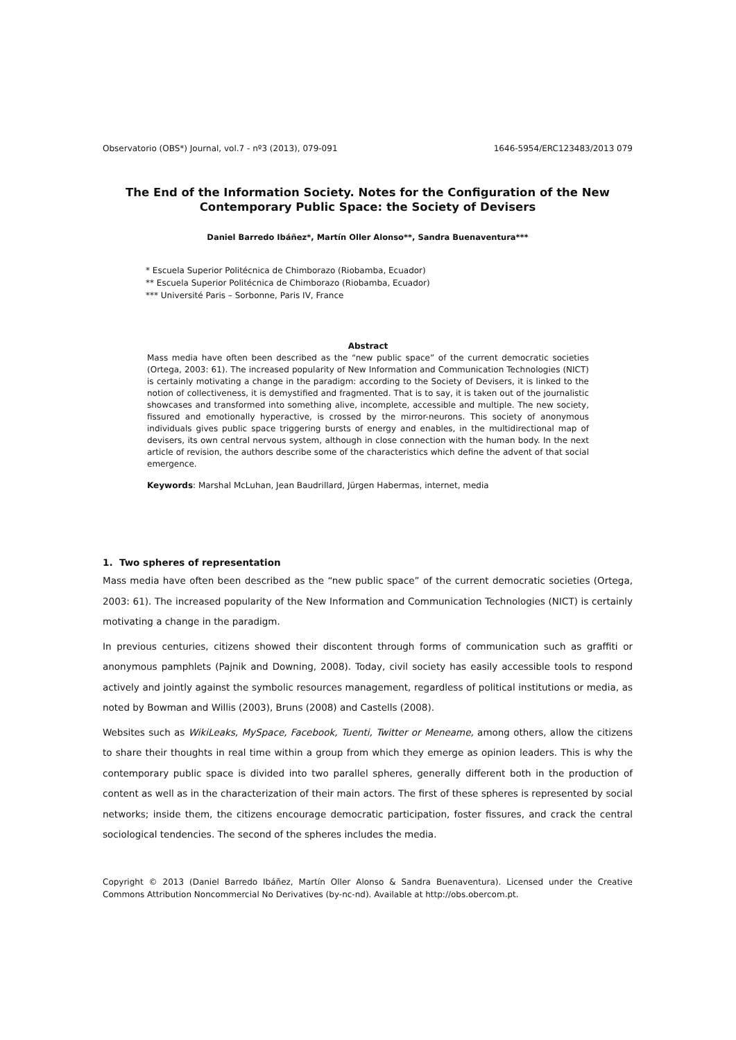Observatorio (OBS*) Journal, vol.7 - nº3 (2013), 079-091 1646-5954/ERC123483/2013 079
The End of the Information Society. Notes for the Configuration of the New Contemporary Public Space: the Society of Devisers
Daniel Barredo Ibáñez*, Martín Oller Alonso**, Sandra Buenaventura***
* Escuela Superior Politécnica de Chimborazo (Riobamba, Ecuador)
** Escuela Superior Politécnica de Chimborazo (Riobamba, Ecuador)
*** Université Paris – Sorbonne, Paris IV, France
Abstract
Mass media have often been described as the “new public space” of the current democratic societies (Ortega, 2003: 61). The increased popularity of New Information and Communication Technologies (NICT) is certainly motivating a change in the paradigm: according to the Society of Devisers, it is linked to the notion of collectiveness, it is demystified and fragmented. That is to say, it is taken out of the journalistic showcases and transformed into something alive, incomplete, accessible and multiple. The new society, fissured and emotionally hyperactive, is crossed by the mirror-neurons. This society of anonymous individuals gives public space triggering bursts of energy and enables, in the multidirectional map of devisers, its own central nervous system, although in close connection with the human body. In the next article of revision, the authors describe some of the characteristics which define the advent of that social emergence.
Keywords: Marshal McLuhan, Jean Baudrillard, Jürgen Habermas, internet, media
1. Two spheres of representation
Mass media have often been described as the “new public space” of the current democratic societies (Ortega, 2003: 61). The increased popularity of the New Information and Communication Technologies (NICT) is certainly motivating a change in the paradigm.
In previous centuries, citizens showed their discontent through forms of communication such as graffiti or anonymous pamphlets (Pajnik and Downing, 2008). Today, civil society has easily accessible tools to respond actively and jointly against the symbolic resources management, regardless of political institutions or media, as noted by Bowman and Willis (2003), Bruns (2008) and Castells (2008).
Websites such as WikiLeaks, MySpace, Facebook, Tuenti, Twitter or Meneame, among others, allow the citizens to share their thoughts in real time within a group from which they emerge as opinion leaders. This is why the contemporary public space is divided into two parallel spheres, generally different both in the production of content as well as in the characterization of their main actors. The first of these spheres is represented by social networks; inside them, the citizens encourage democratic participation, foster fissures, and crack the central sociological tendencies. The second of the spheres includes the media.
Copyright © 2013 (Daniel Barredo Ibáñez, Martín Oller Alonso & Sandra Buenaventura). Licensed under the Creative Commons Attribution Noncommercial No Derivatives (by-nc-nd). Available at http://obs.obercom.pt.